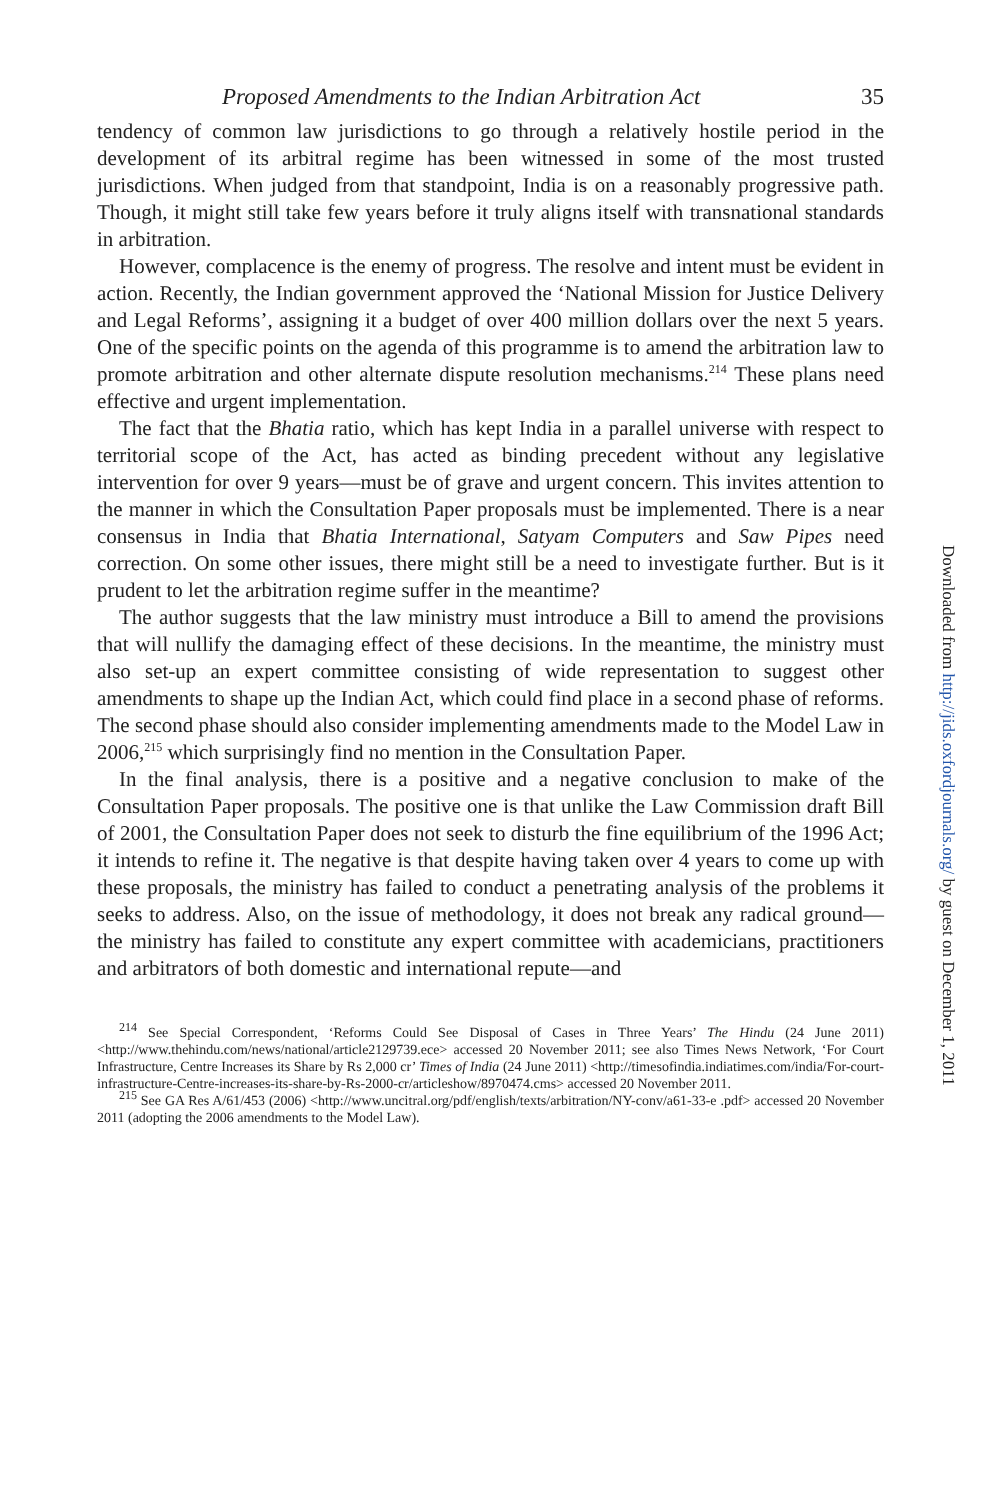Proposed Amendments to the Indian Arbitration Act 35
tendency of common law jurisdictions to go through a relatively hostile period in the development of its arbitral regime has been witnessed in some of the most trusted jurisdictions. When judged from that standpoint, India is on a reasonably progressive path. Though, it might still take few years before it truly aligns itself with transnational standards in arbitration.
However, complacence is the enemy of progress. The resolve and intent must be evident in action. Recently, the Indian government approved the ‘National Mission for Justice Delivery and Legal Reforms’, assigning it a budget of over 400 million dollars over the next 5 years. One of the specific points on the agenda of this programme is to amend the arbitration law to promote arbitration and other alternate dispute resolution mechanisms.<sup>214</sup> These plans need effective and urgent implementation.
The fact that the Bhatia ratio, which has kept India in a parallel universe with respect to territorial scope of the Act, has acted as binding precedent without any legislative intervention for over 9 years—must be of grave and urgent concern. This invites attention to the manner in which the Consultation Paper proposals must be implemented. There is a near consensus in India that Bhatia International, Satyam Computers and Saw Pipes need correction. On some other issues, there might still be a need to investigate further. But is it prudent to let the arbitration regime suffer in the meantime?
The author suggests that the law ministry must introduce a Bill to amend the provisions that will nullify the damaging effect of these decisions. In the meantime, the ministry must also set-up an expert committee consisting of wide representation to suggest other amendments to shape up the Indian Act, which could find place in a second phase of reforms. The second phase should also consider implementing amendments made to the Model Law in 2006,<sup>215</sup> which surprisingly find no mention in the Consultation Paper.
In the final analysis, there is a positive and a negative conclusion to make of the Consultation Paper proposals. The positive one is that unlike the Law Commission draft Bill of 2001, the Consultation Paper does not seek to disturb the fine equilibrium of the 1996 Act; it intends to refine it. The negative is that despite having taken over 4 years to come up with these proposals, the ministry has failed to conduct a penetrating analysis of the problems it seeks to address. Also, on the issue of methodology, it does not break any radical ground—the ministry has failed to constitute any expert committee with academicians, practitioners and arbitrators of both domestic and international repute—and
<sup>214</sup> See Special Correspondent, ‘Reforms Could See Disposal of Cases in Three Years’ The Hindu (24 June 2011) <http://www.thehindu.com/news/national/article2129739.ece> accessed 20 November 2011; see also Times News Network, ‘For Court Infrastructure, Centre Increases its Share by Rs 2,000 cr’ Times of India (24 June 2011) <http://timesofindia.indiatimes.com/india/For-court-infrastructure-Centre-increases-its-share-by-Rs-2000-cr/articleshow/8970474.cms> accessed 20 November 2011.
<sup>215</sup> See GA Res A/61/453 (2006) <http://www.uncitral.org/pdf/english/texts/arbitration/NY-conv/a61-33-e .pdf> accessed 20 November 2011 (adopting the 2006 amendments to the Model Law).
Downloaded from http://jids.oxfordjournals.org/ by guest on December 1, 2011